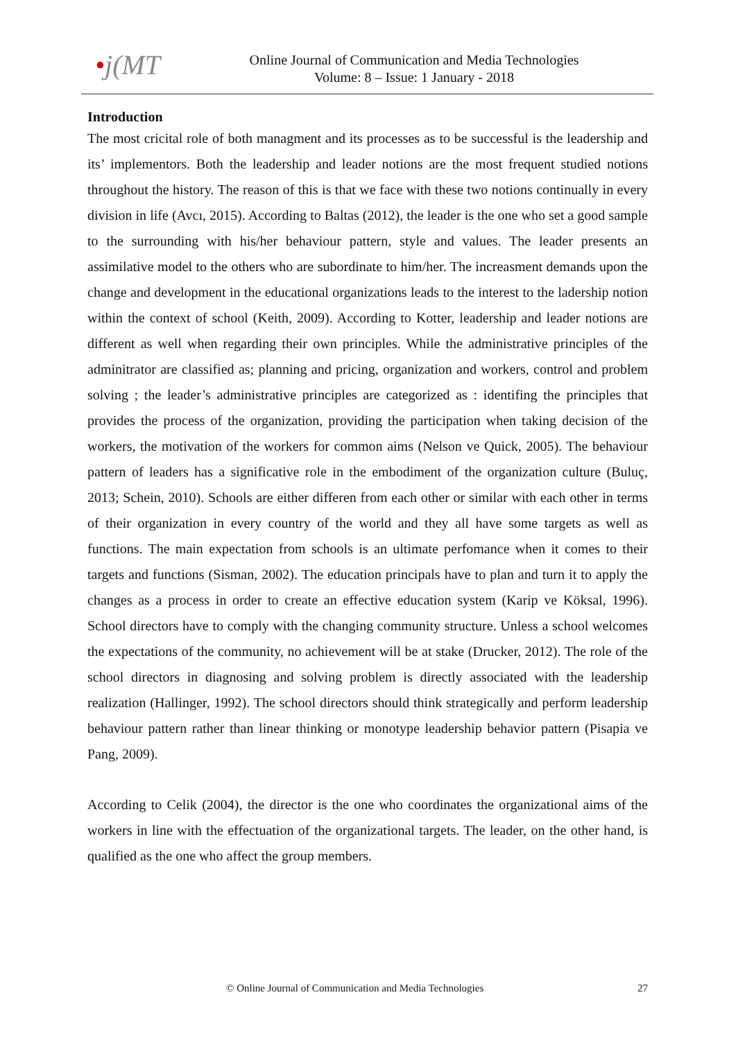•j(MT
Online Journal of Communication and Media Technologies
Volume: 8 – Issue: 1 January - 2018
Introduction
The most cricital role of both managment and its processes as to be successful is the leadership and its’ implementors. Both the leadership and leader notions are the most frequent studied notions throughout the history. The reason of this is that we face with these two notions continually in every division in life (Avcı, 2015). According to Baltas (2012), the leader is the one who set a good sample to the surrounding with his/her behaviour pattern, style and values. The leader presents an assimilative model to the others who are subordinate to him/her. The increasment demands upon the change and development in the educational organizations leads to the interest to the ladership notion within the context of school (Keith, 2009). According to Kotter, leadership and leader notions are different as well when regarding their own principles. While the administrative principles of the adminitrator are classified as; planning and pricing, organization and workers, control and problem solving ; the leader’s administrative principles are categorized as : identifing the principles that provides the process of the organization, providing the participation when taking decision of the workers, the motivation of the workers for common aims (Nelson ve Quick, 2005). The behaviour pattern of leaders has a significative role in the embodiment of the organization culture (Buluç, 2013; Schein, 2010). Schools are either differen from each other or similar with each other in terms of their organization in every country of the world and they all have some targets as well as functions. The main expectation from schools is an ultimate perfomance when it comes to their targets and functions (Sisman, 2002). The education principals have to plan and turn it to apply the changes as a process in order to create an effective education system (Karip ve Köksal, 1996). School directors have to comply with the changing community structure. Unless a school welcomes the expectations of the community, no achievement will be at stake (Drucker, 2012). The role of the school directors in diagnosing and solving problem is directly associated with the leadership realization (Hallinger, 1992). The school directors should think strategically and perform leadership behaviour pattern rather than linear thinking or monotype leadership behavior pattern (Pisapia ve Pang, 2009).
According to Celik (2004), the director is the one who coordinates the organizational aims of the workers in line with the effectuation of the organizational targets. The leader, on the other hand, is qualified as the one who affect the group members.
© Online Journal of Communication and Media Technologies 27